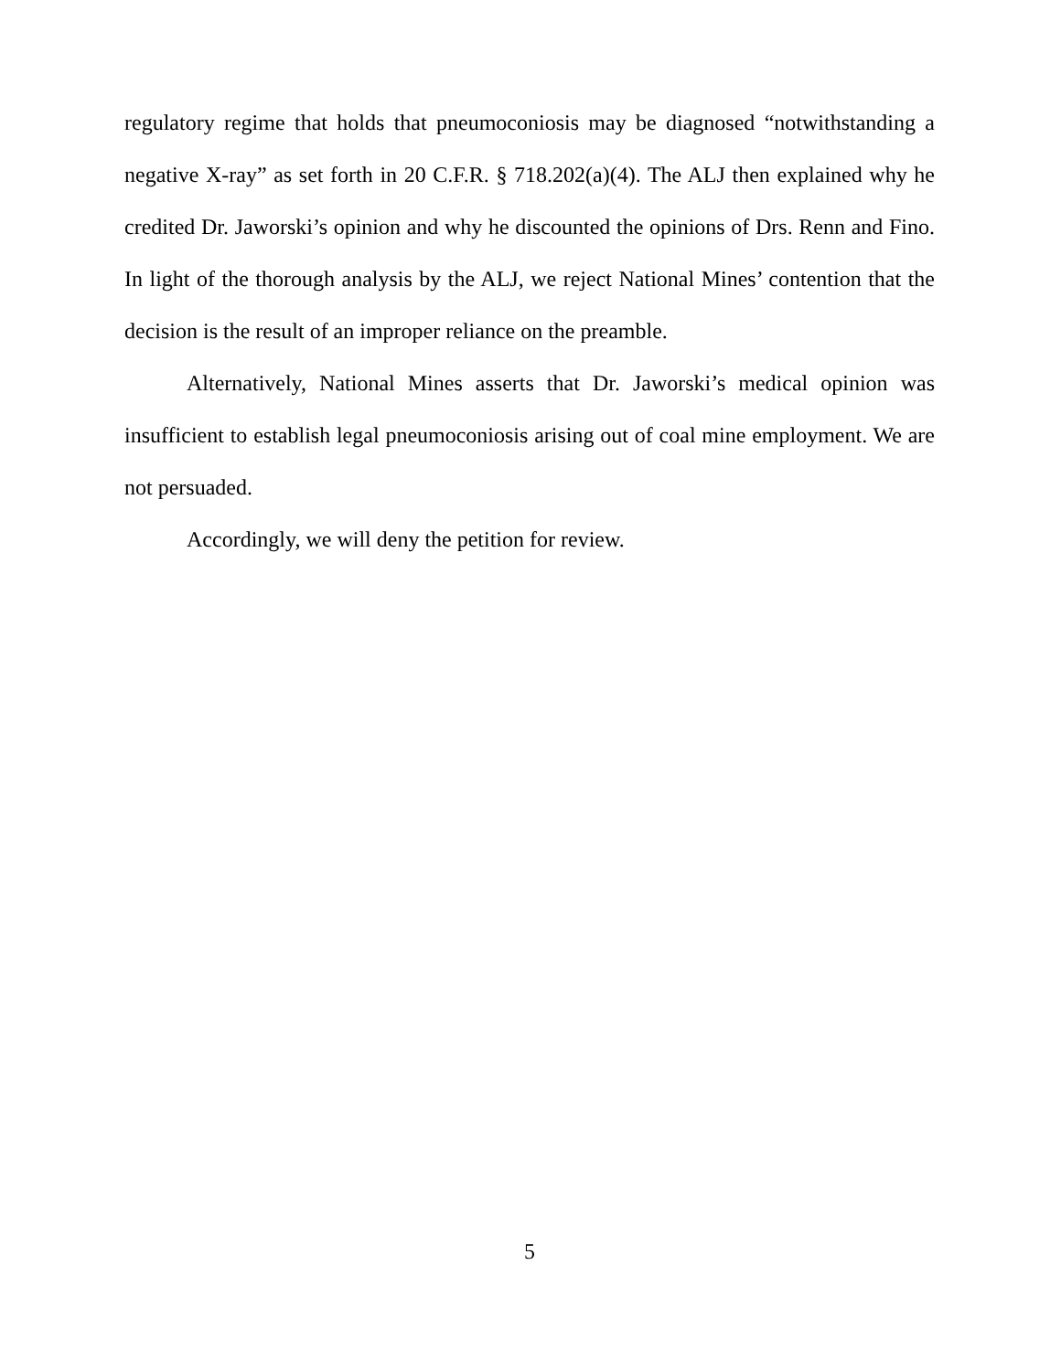regulatory regime that holds that pneumoconiosis may be diagnosed “notwithstanding a negative X-ray” as set forth in 20 C.F.R. § 718.202(a)(4). The ALJ then explained why he credited Dr. Jaworski’s opinion and why he discounted the opinions of Drs. Renn and Fino. In light of the thorough analysis by the ALJ, we reject National Mines’ contention that the decision is the result of an improper reliance on the preamble.
Alternatively, National Mines asserts that Dr. Jaworski’s medical opinion was insufficient to establish legal pneumoconiosis arising out of coal mine employment. We are not persuaded.
Accordingly, we will deny the petition for review.
5